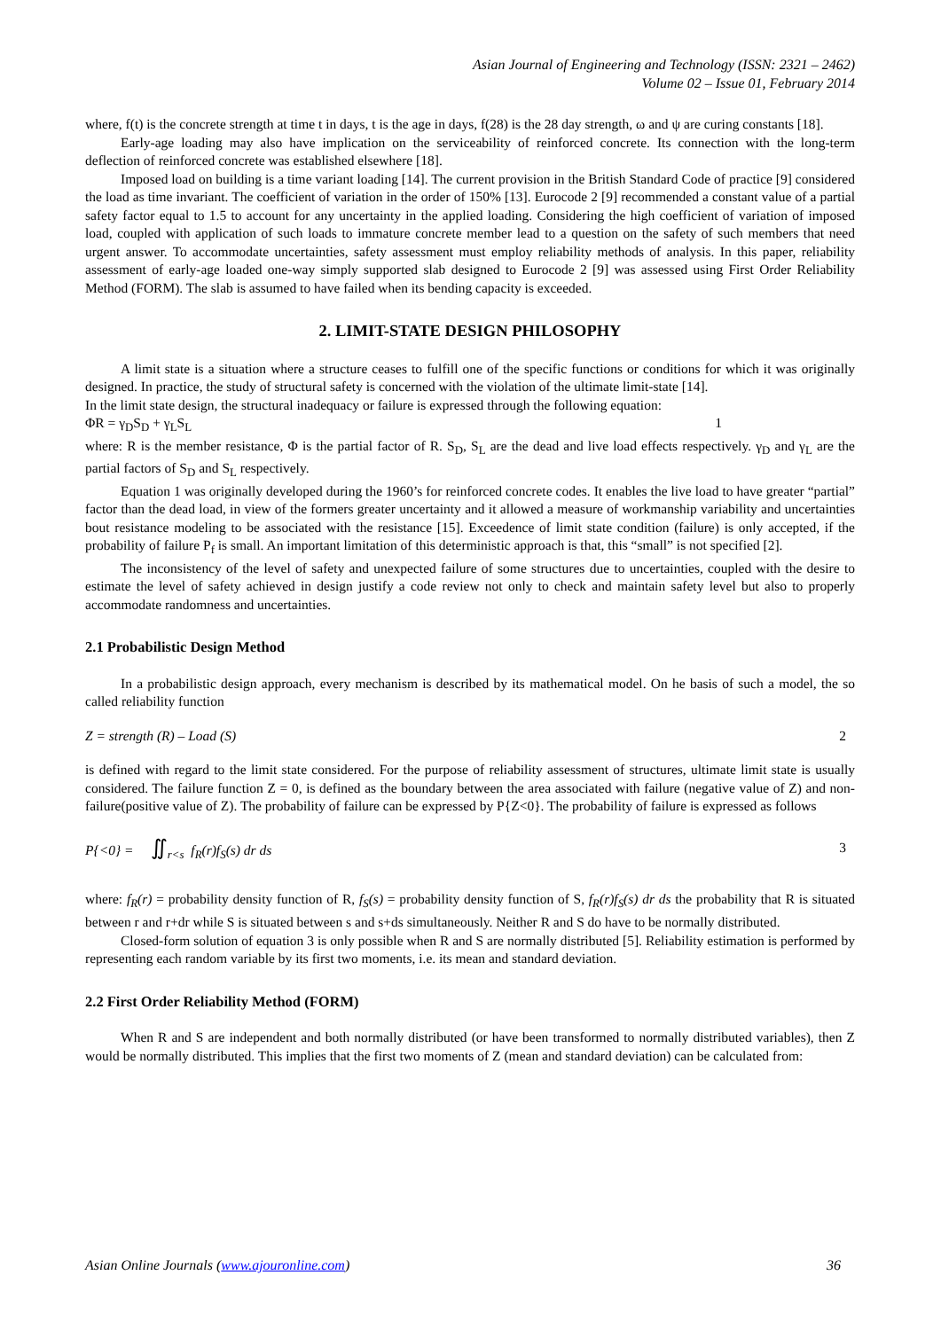Asian Journal of Engineering and Technology (ISSN: 2321 – 2462)
Volume 02 – Issue 01, February 2014
where, f(t) is the concrete strength at time t in days, t is the age in days, f(28) is the 28 day strength, ω and ψ are curing constants [18].
Early-age loading may also have implication on the serviceability of reinforced concrete. Its connection with the long-term deflection of reinforced concrete was established elsewhere [18].
Imposed load on building is a time variant loading [14]. The current provision in the British Standard Code of practice [9] considered the load as time invariant. The coefficient of variation in the order of 150% [13]. Eurocode 2 [9] recommended a constant value of a partial safety factor equal to 1.5 to account for any uncertainty in the applied loading. Considering the high coefficient of variation of imposed load, coupled with application of such loads to immature concrete member lead to a question on the safety of such members that need urgent answer. To accommodate uncertainties, safety assessment must employ reliability methods of analysis. In this paper, reliability assessment of early-age loaded one-way simply supported slab designed to Eurocode 2 [9] was assessed using First Order Reliability Method (FORM). The slab is assumed to have failed when its bending capacity is exceeded.
2. LIMIT-STATE DESIGN PHILOSOPHY
A limit state is a situation where a structure ceases to fulfill one of the specific functions or conditions for which it was originally designed. In practice, the study of structural safety is concerned with the violation of the ultimate limit-state [14].
In the limit state design, the structural inadequacy or failure is expressed through the following equation:
ΦR = γ<sub>D</sub>S<sub>D</sub> + γ<sub>L</sub>S<sub>L</sub> 1
where: R is the member resistance, Φ is the partial factor of R. S<sub>D</sub>, S<sub>L</sub> are the dead and live load effects respectively. γ<sub>D</sub> and γ<sub>L</sub> are the partial factors of S<sub>D</sub> and S<sub>L</sub> respectively.
Equation 1 was originally developed during the 1960’s for reinforced concrete codes. It enables the live load to have greater “partial” factor than the dead load, in view of the formers greater uncertainty and it allowed a measure of workmanship variability and uncertainties bout resistance modeling to be associated with the resistance [15]. Exceedence of limit state condition (failure) is only accepted, if the probability of failure P<sub>f</sub> is small. An important limitation of this deterministic approach is that, this “small” is not specified [2].
The inconsistency of the level of safety and unexpected failure of some structures due to uncertainties, coupled with the desire to estimate the level of safety achieved in design justify a code review not only to check and maintain safety level but also to properly accommodate randomness and uncertainties.
2.1 Probabilistic Design Method
In a probabilistic design approach, every mechanism is described by its mathematical model. On he basis of such a model, the so called reliability function
Z = strength (R) – Load (S) 2
is defined with regard to the limit state considered. For the purpose of reliability assessment of structures, ultimate limit state is usually considered. The failure function Z = 0, is defined as the boundary between the area associated with failure (negative value of Z) and non-failure(positive value of Z). The probability of failure can be expressed by P{Z<0}. The probability of failure is expressed as follows
P{<0} = ∬<sub>r<s</sub> f<sub>R</sub>(r)f<sub>S</sub>(s) dr ds 3
where: f<sub>R</sub>(r) = probability density function of R, f<sub>S</sub>(s) = probability density function of S, f<sub>R</sub>(r)f<sub>S</sub>(s) dr ds the probability that R is situated between r and r+dr while S is situated between s and s+ds simultaneously. Neither R and S do have to be normally distributed.
Closed-form solution of equation 3 is only possible when R and S are normally distributed [5]. Reliability estimation is performed by representing each random variable by its first two moments, i.e. its mean and standard deviation.
2.2 First Order Reliability Method (FORM)
When R and S are independent and both normally distributed (or have been transformed to normally distributed variables), then Z would be normally distributed. This implies that the first two moments of Z (mean and standard deviation) can be calculated from:
Asian Online Journals (www.ajouronline.com) 36